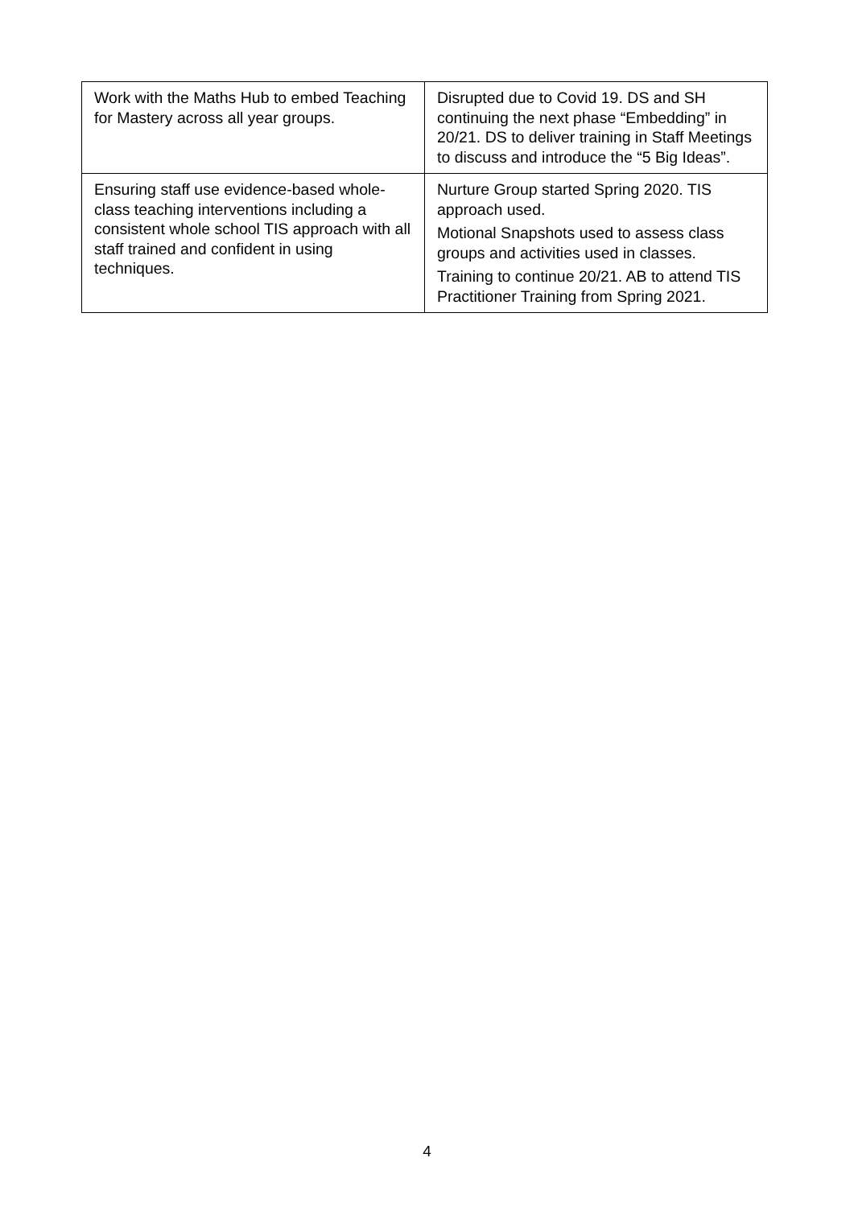| Work with the Maths Hub to embed Teaching for Mastery across all year groups. | Disrupted due to Covid 19. DS and SH continuing the next phase “Embedding” in 20/21. DS to deliver training in Staff Meetings to discuss and introduce the “5 Big Ideas”. |
| Ensuring staff use evidence-based whole-class teaching interventions including a consistent whole school TIS approach with all staff trained and confident in using techniques. | Nurture Group started Spring 2020. TIS approach used. Motional Snapshots used to assess class groups and activities used in classes. Training to continue 20/21. AB to attend TIS Practitioner Training from Spring 2021. |
4